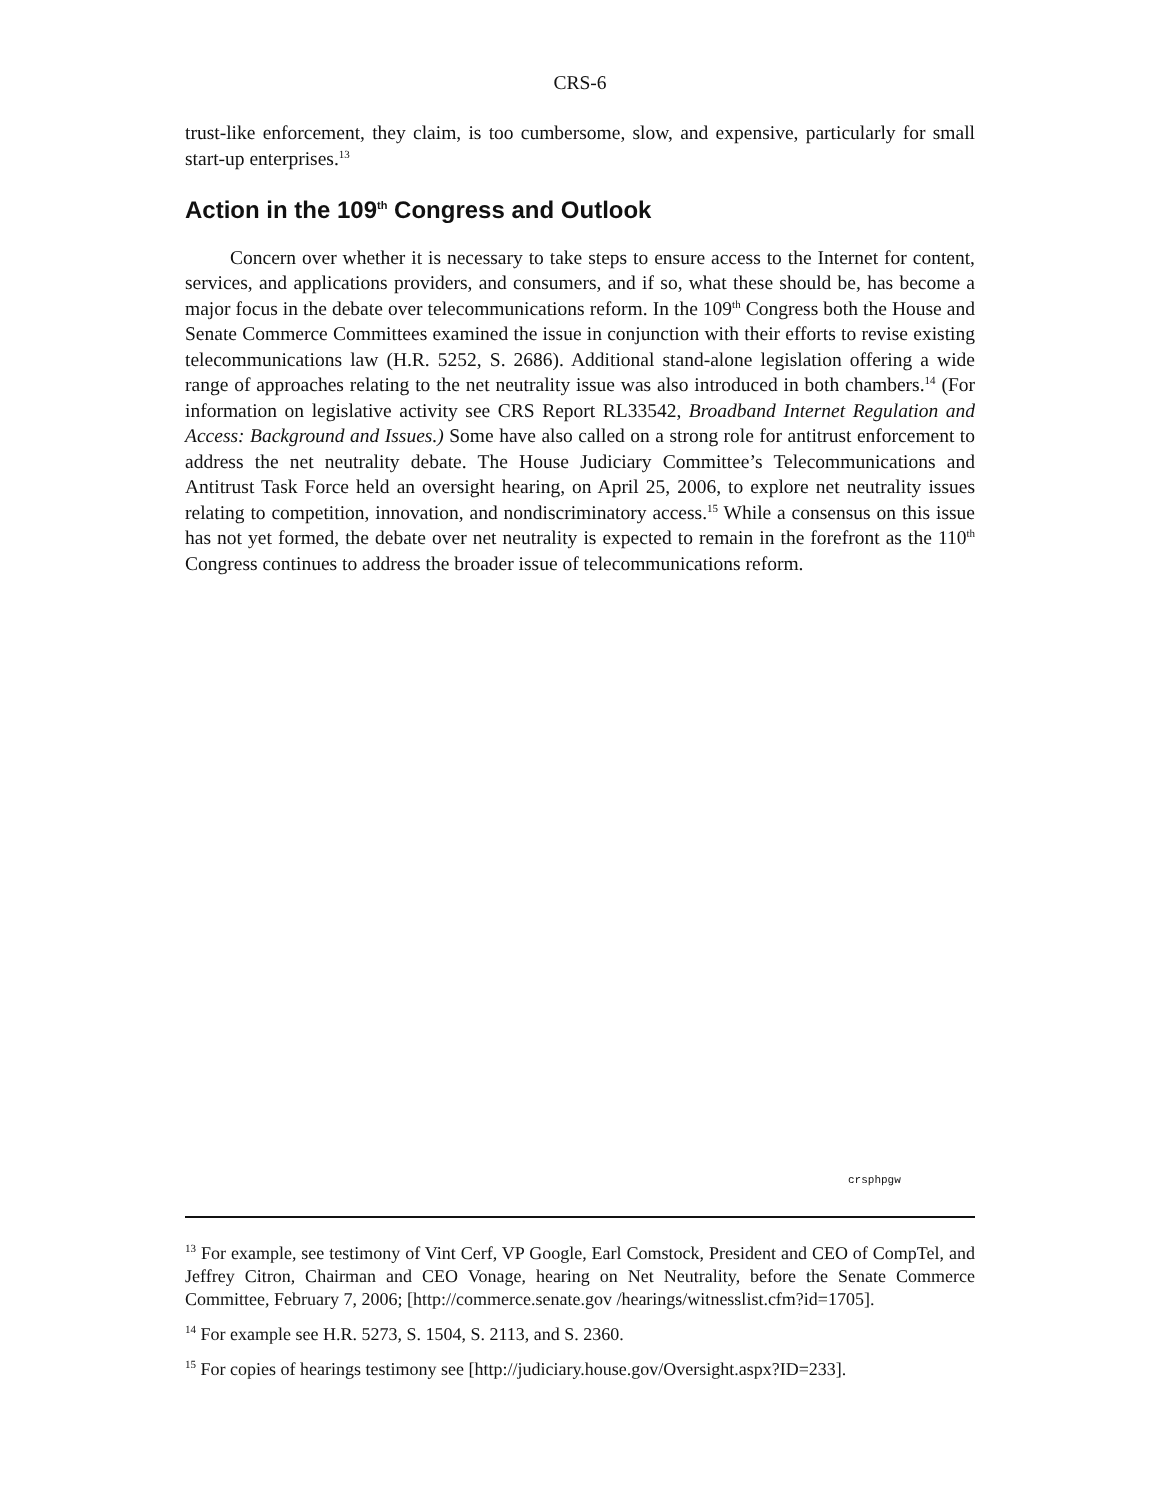CRS-6
trust-like enforcement, they claim, is too cumbersome, slow, and expensive, particularly for small start-up enterprises.<sup>13</sup>
Action in the 109<sup>th</sup> Congress and Outlook
Concern over whether it is necessary to take steps to ensure access to the Internet for content, services, and applications providers, and consumers, and if so, what these should be, has become a major focus in the debate over telecommunications reform. In the 109<sup>th</sup> Congress both the House and Senate Commerce Committees examined the issue in conjunction with their efforts to revise existing telecommunications law (H.R. 5252, S. 2686). Additional stand-alone legislation offering a wide range of approaches relating to the net neutrality issue was also introduced in both chambers.<sup>14</sup> (For information on legislative activity see CRS Report RL33542, Broadband Internet Regulation and Access: Background and Issues.) Some have also called on a strong role for antitrust enforcement to address the net neutrality debate. The House Judiciary Committee’s Telecommunications and Antitrust Task Force held an oversight hearing, on April 25, 2006, to explore net neutrality issues relating to competition, innovation, and nondiscriminatory access.<sup>15</sup> While a consensus on this issue has not yet formed, the debate over net neutrality is expected to remain in the forefront as the 110<sup>th</sup> Congress continues to address the broader issue of telecommunications reform.
crsphpgw
<sup>13</sup> For example, see testimony of Vint Cerf, VP Google, Earl Comstock, President and CEO of CompTel, and Jeffrey Citron, Chairman and CEO Vonage, hearing on Net Neutrality, before the Senate Commerce Committee, February 7, 2006; [http://commerce.senate.gov /hearings/witnesslist.cfm?id=1705].
<sup>14</sup> For example see H.R. 5273, S. 1504, S. 2113, and S. 2360.
<sup>15</sup> For copies of hearings testimony see [http://judiciary.house.gov/Oversight.aspx?ID=233].